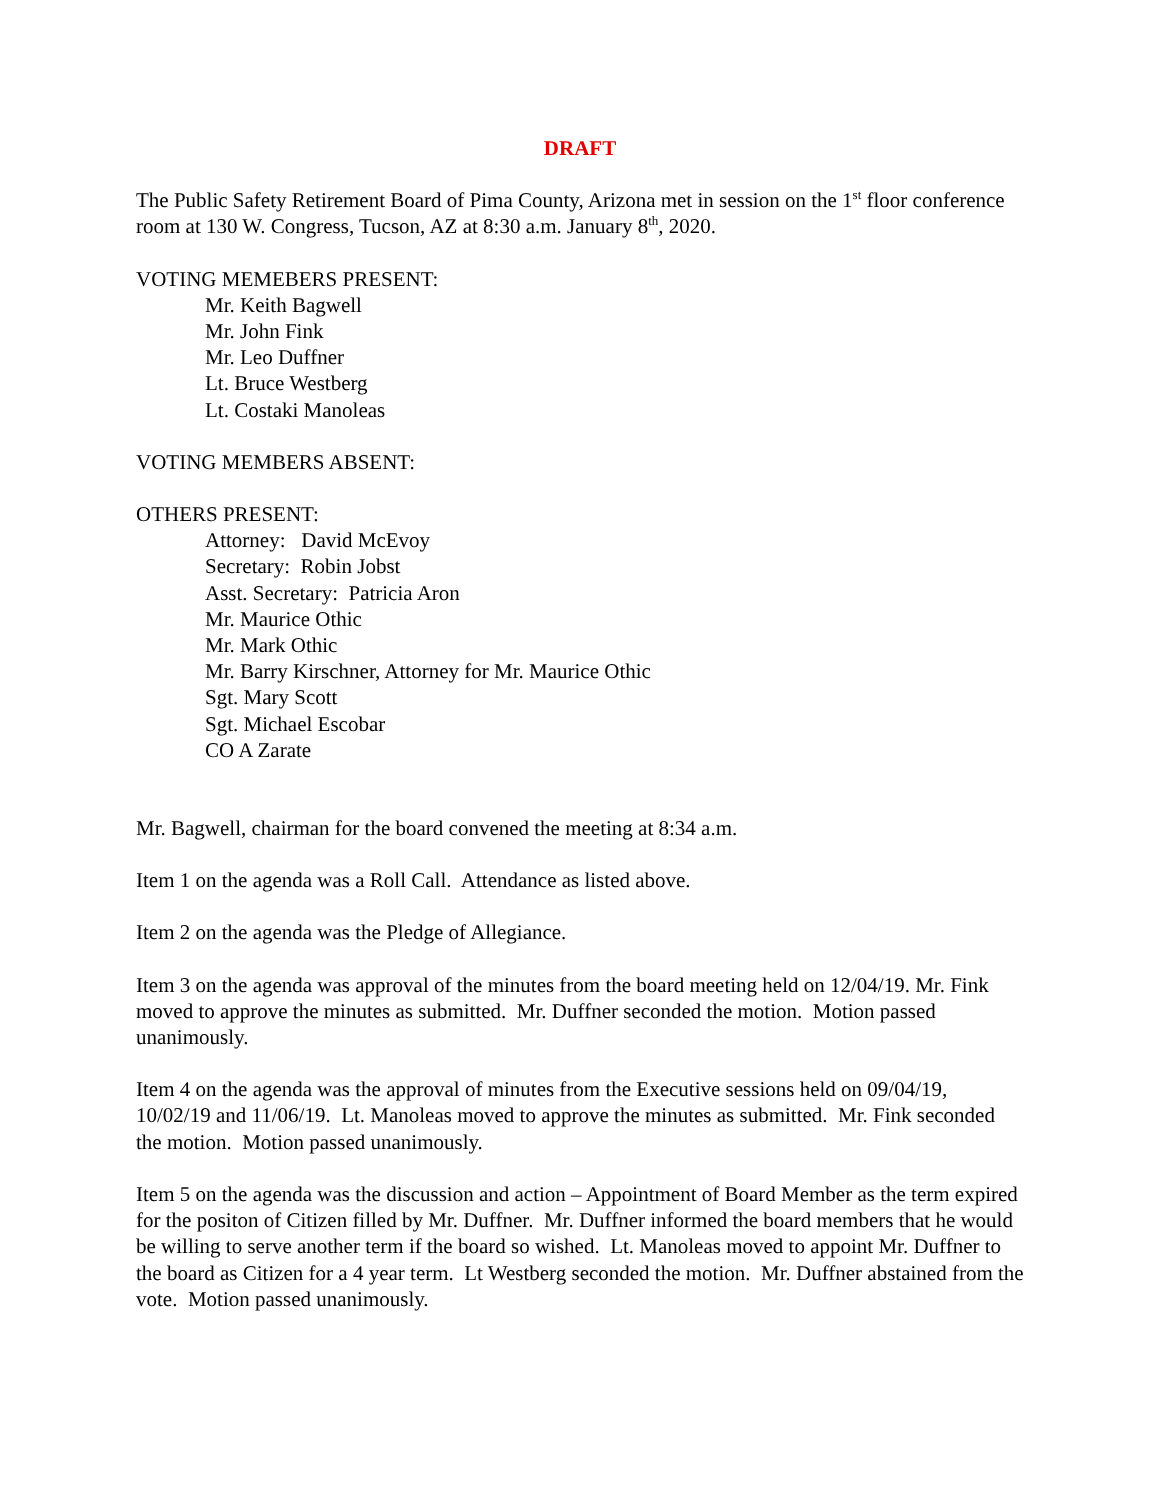DRAFT
The Public Safety Retirement Board of Pima County, Arizona met in session on the 1<sup>st</sup> floor conference room at 130 W. Congress, Tucson, AZ at 8:30 a.m. January 8<sup>th</sup>, 2020.
VOTING MEMEBERS PRESENT:
Mr. Keith Bagwell
Mr. John Fink
Mr. Leo Duffner
Lt. Bruce Westberg
Lt. Costaki Manoleas
VOTING MEMBERS ABSENT:
OTHERS PRESENT:
Attorney: David McEvoy
Secretary: Robin Jobst
Asst. Secretary: Patricia Aron
Mr. Maurice Othic
Mr. Mark Othic
Mr. Barry Kirschner, Attorney for Mr. Maurice Othic
Sgt. Mary Scott
Sgt. Michael Escobar
CO A Zarate
Mr. Bagwell, chairman for the board convened the meeting at 8:34 a.m.
Item 1 on the agenda was a Roll Call. Attendance as listed above.
Item 2 on the agenda was the Pledge of Allegiance.
Item 3 on the agenda was approval of the minutes from the board meeting held on 12/04/19. Mr. Fink moved to approve the minutes as submitted. Mr. Duffner seconded the motion. Motion passed unanimously.
Item 4 on the agenda was the approval of minutes from the Executive sessions held on 09/04/19, 10/02/19 and 11/06/19. Lt. Manoleas moved to approve the minutes as submitted. Mr. Fink seconded the motion. Motion passed unanimously.
Item 5 on the agenda was the discussion and action – Appointment of Board Member as the term expired for the positon of Citizen filled by Mr. Duffner. Mr. Duffner informed the board members that he would be willing to serve another term if the board so wished. Lt. Manoleas moved to appoint Mr. Duffner to the board as Citizen for a 4 year term. Lt Westberg seconded the motion. Mr. Duffner abstained from the vote. Motion passed unanimously.